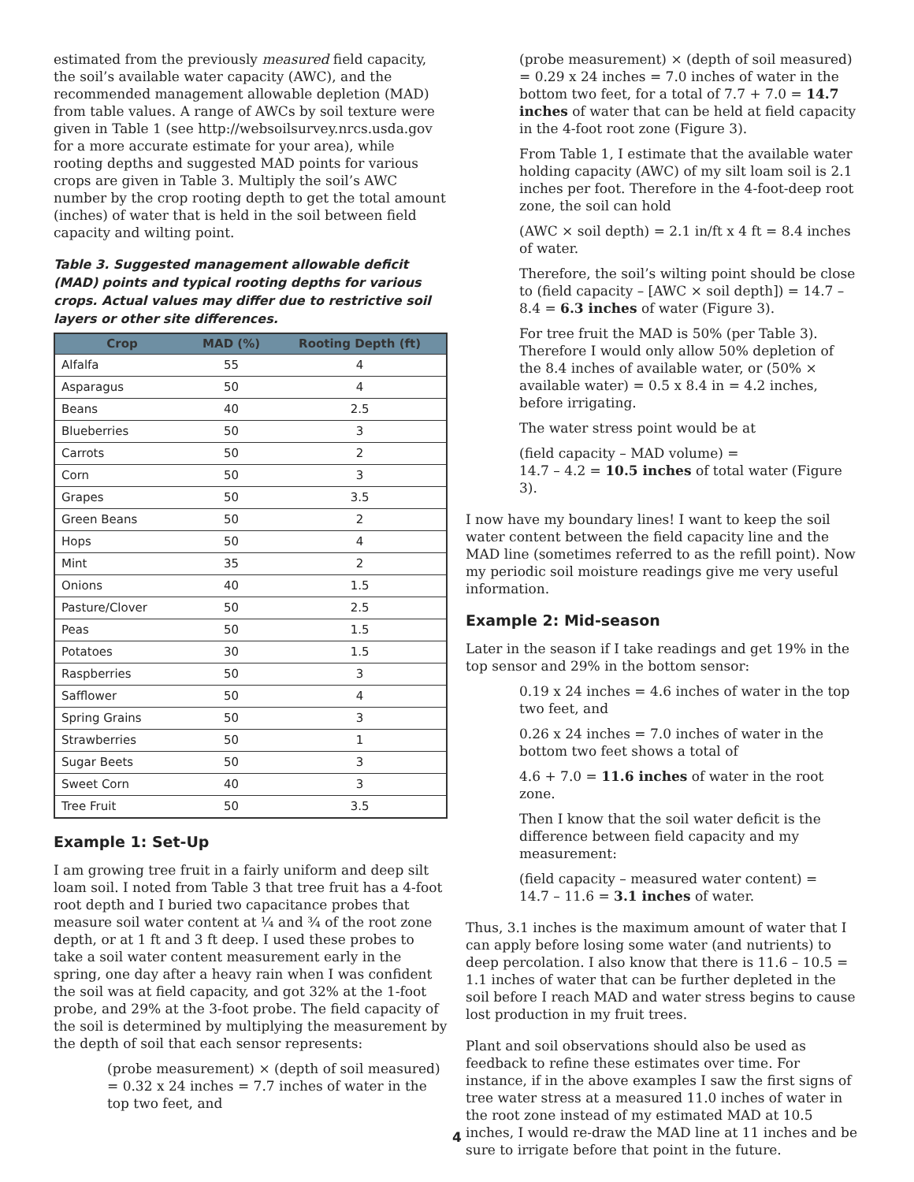estimated from the previously measured field capacity, the soil’s available water capacity (AWC), and the recommended management allowable depletion (MAD) from table values. A range of AWCs by soil texture were given in Table 1 (see http://websoilsurvey.nrcs.usda.gov for a more accurate estimate for your area), while rooting depths and suggested MAD points for various crops are given in Table 3. Multiply the soil’s AWC number by the crop rooting depth to get the total amount (inches) of water that is held in the soil between field capacity and wilting point.
Table 3. Suggested management allowable deficit (MAD) points and typical rooting depths for various crops. Actual values may differ due to restrictive soil layers or other site differences.
| Crop | MAD (%) | Rooting Depth (ft) |
| --- | --- | --- |
| Alfalfa | 55 | 4 |
| Asparagus | 50 | 4 |
| Beans | 40 | 2.5 |
| Blueberries | 50 | 3 |
| Carrots | 50 | 2 |
| Corn | 50 | 3 |
| Grapes | 50 | 3.5 |
| Green Beans | 50 | 2 |
| Hops | 50 | 4 |
| Mint | 35 | 2 |
| Onions | 40 | 1.5 |
| Pasture/Clover | 50 | 2.5 |
| Peas | 50 | 1.5 |
| Potatoes | 30 | 1.5 |
| Raspberries | 50 | 3 |
| Safflower | 50 | 4 |
| Spring Grains | 50 | 3 |
| Strawberries | 50 | 1 |
| Sugar Beets | 50 | 3 |
| Sweet Corn | 40 | 3 |
| Tree Fruit | 50 | 3.5 |
Example 1: Set-Up
I am growing tree fruit in a fairly uniform and deep silt loam soil. I noted from Table 3 that tree fruit has a 4-foot root depth and I buried two capacitance probes that measure soil water content at ¼ and ¾ of the root zone depth, or at 1 ft and 3 ft deep. I used these probes to take a soil water content measurement early in the spring, one day after a heavy rain when I was confident the soil was at field capacity, and got 32% at the 1-foot probe, and 29% at the 3-foot probe. The field capacity of the soil is determined by multiplying the measurement by the depth of soil that each sensor represents:
(probe measurement) × (depth of soil measured) = 0.32 x 24 inches = 7.7 inches of water in the top two feet, and
(probe measurement) × (depth of soil measured) = 0.29 x 24 inches = 7.0 inches of water in the bottom two feet, for a total of 7.7 + 7.0 = 14.7 inches of water that can be held at field capacity in the 4-foot root zone (Figure 3).
From Table 1, I estimate that the available water holding capacity (AWC) of my silt loam soil is 2.1 inches per foot. Therefore in the 4-foot-deep root zone, the soil can hold
(AWC × soil depth) = 2.1 in/ft x 4 ft = 8.4 inches of water.
Therefore, the soil’s wilting point should be close to (field capacity – [AWC × soil depth]) = 14.7 – 8.4 = 6.3 inches of water (Figure 3).
For tree fruit the MAD is 50% (per Table 3). Therefore I would only allow 50% depletion of the 8.4 inches of available water, or (50% × available water) = 0.5 x 8.4 in = 4.2 inches, before irrigating.
The water stress point would be at
(field capacity – MAD volume) =
14.7 – 4.2 = 10.5 inches of total water (Figure 3).
I now have my boundary lines! I want to keep the soil water content between the field capacity line and the MAD line (sometimes referred to as the refill point). Now my periodic soil moisture readings give me very useful information.
Example 2: Mid-season
Later in the season if I take readings and get 19% in the top sensor and 29% in the bottom sensor:
0.19 x 24 inches = 4.6 inches of water in the top two feet, and
0.26 x 24 inches = 7.0 inches of water in the bottom two feet shows a total of
4.6 + 7.0 = 11.6 inches of water in the root zone.
Then I know that the soil water deficit is the difference between field capacity and my measurement:
(field capacity – measured water content) =
14.7 – 11.6 = 3.1 inches of water.
Thus, 3.1 inches is the maximum amount of water that I can apply before losing some water (and nutrients) to deep percolation. I also know that there is 11.6 – 10.5 = 1.1 inches of water that can be further depleted in the soil before I reach MAD and water stress begins to cause lost production in my fruit trees.
Plant and soil observations should also be used as feedback to refine these estimates over time. For instance, if in the above examples I saw the first signs of tree water stress at a measured 11.0 inches of water in the root zone instead of my estimated MAD at 10.5 inches, I would re-draw the MAD line at 11 inches and be sure to irrigate before that point in the future.
4